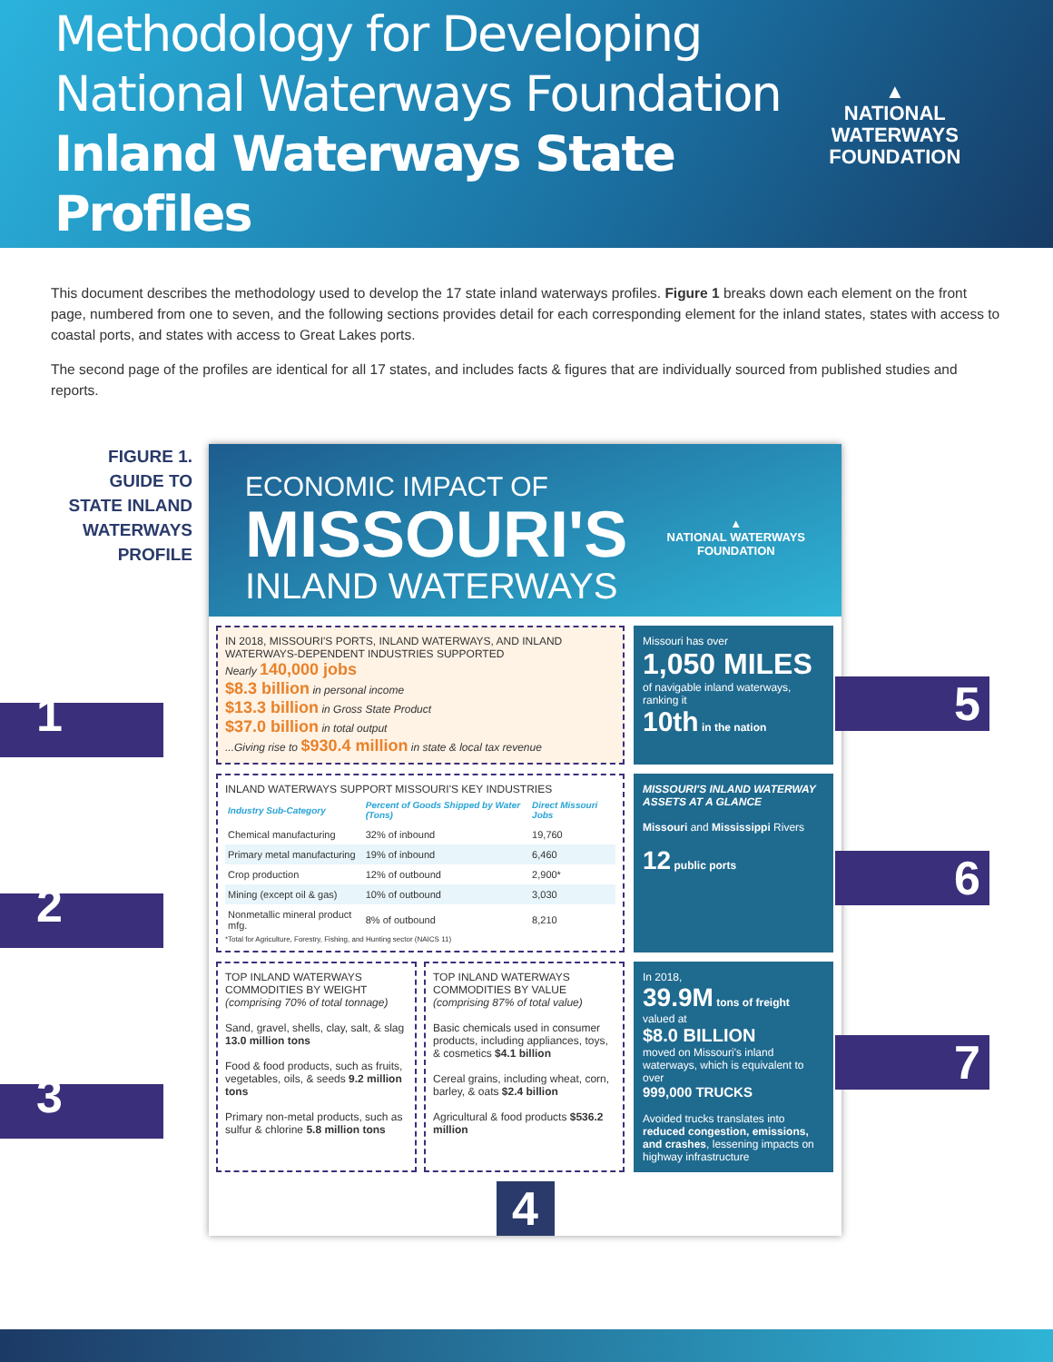Methodology for Developing
National Waterways Foundation
Inland Waterways State Profiles
▲
NATIONAL WATERWAYS
FOUNDATION
This document describes the methodology used to develop the 17 state inland waterways profiles. Figure 1 breaks down each element on the front page, numbered from one to seven, and the following sections provides detail for each corresponding element for the inland states, states with access to coastal ports, and states with access to Great Lakes ports.
The second page of the profiles are identical for all 17 states, and includes facts & figures that are individually sourced from published studies and reports.
FIGURE 1.
GUIDE TO
STATE INLAND
WATERWAYS
PROFILE
1
2
3
ECONOMIC IMPACT OF
MISSOURI'S
INLAND WATERWAYS
▲
NATIONAL WATERWAYS
FOUNDATION
IN 2018, MISSOURI'S PORTS, INLAND WATERWAYS, AND INLAND WATERWAYS-DEPENDENT INDUSTRIES SUPPORTED
Nearly 140,000 jobs
$8.3 billion in personal income
$13.3 billion in Gross State Product
$37.0 billion in total output
...Giving rise to $930.4 million in state & local tax revenue
Missouri has over
1,050 MILES
of navigable inland waterways, ranking it
10th in the nation
INLAND WATERWAYS SUPPORT MISSOURI'S KEY INDUSTRIES
| Industry Sub-Category | Percent of Goods Shipped by Water (Tons) | Direct Missouri Jobs |
| --- | --- | --- |
| Chemical manufacturing | 32% of inbound | 19,760 |
| Primary metal manufacturing | 19% of inbound | 6,460 |
| Crop production | 12% of outbound | 2,900* |
| Mining (except oil & gas) | 10% of outbound | 3,030 |
| Nonmetallic mineral product mfg. | 8% of outbound | 8,210 |
*Total for Agriculture, Forestry, Fishing, and Hunting sector (NAICS 11)
MISSOURI'S INLAND WATERWAY ASSETS AT A GLANCE
Missouri and Mississippi Rivers
12 public ports
TOP INLAND WATERWAYS COMMODITIES BY WEIGHT (comprising 70% of total tonnage)
Sand, gravel, shells, clay, salt, & slag 13.0 million tons
Food & food products, such as fruits, vegetables, oils, & seeds 9.2 million tons
Primary non-metal products, such as sulfur & chlorine 5.8 million tons
TOP INLAND WATERWAYS COMMODITIES BY VALUE (comprising 87% of total value)
Basic chemicals used in consumer products, including appliances, toys, & cosmetics $4.1 billion
Cereal grains, including wheat, corn, barley, & oats $2.4 billion
Agricultural & food products $536.2 million
In 2018,
39.9M tons of freight
valued at
$8.0 BILLION
moved on Missouri's inland waterways, which is equivalent to over
999,000 TRUCKS
Avoided trucks translates into reduced congestion, emissions, and crashes, lessening impacts on highway infrastructure
4
5
6
7